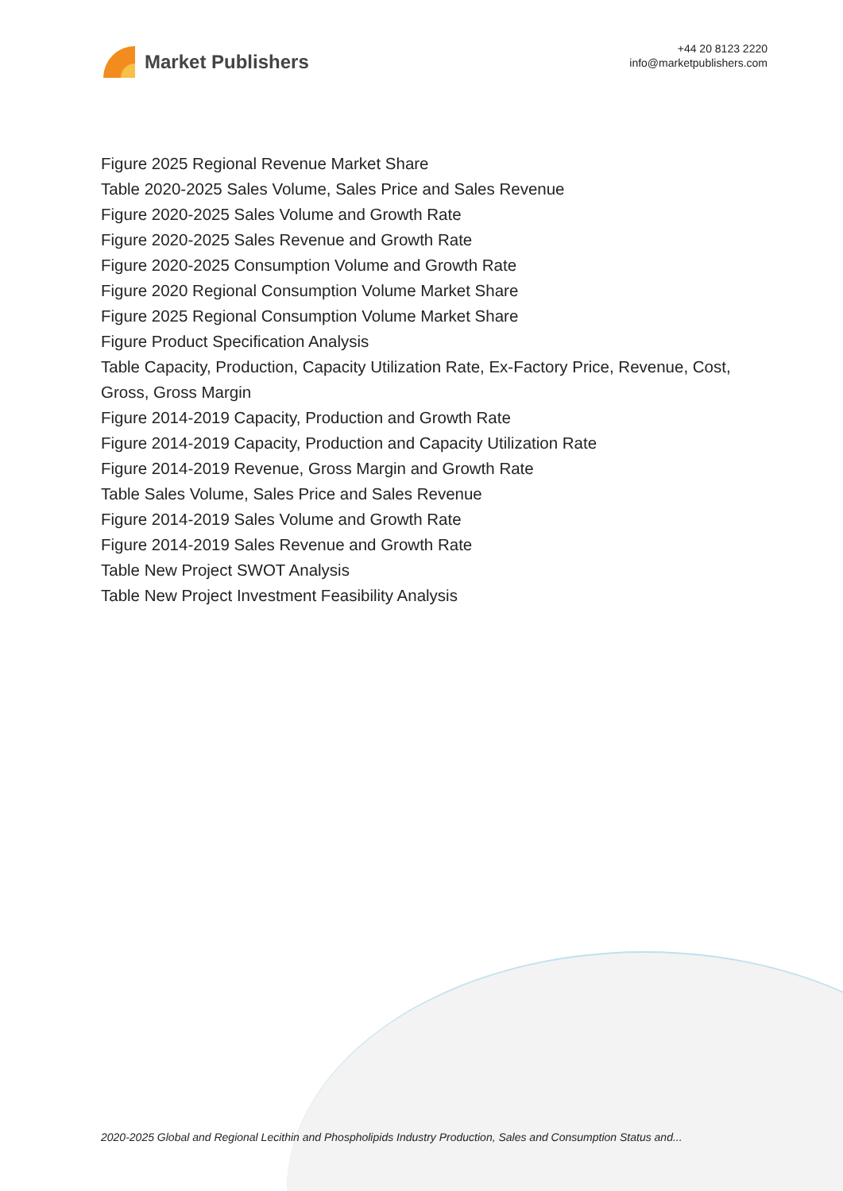Market Publishers
+44 20 8123 2220
info@marketpublishers.com
Figure 2025 Regional Revenue Market Share
Table 2020-2025 Sales Volume, Sales Price and Sales Revenue
Figure 2020-2025 Sales Volume and Growth Rate
Figure 2020-2025 Sales Revenue and Growth Rate
Figure 2020-2025 Consumption Volume and Growth Rate
Figure 2020 Regional Consumption Volume Market Share
Figure 2025 Regional Consumption Volume Market Share
Figure Product Specification Analysis
Table Capacity, Production, Capacity Utilization Rate, Ex-Factory Price, Revenue, Cost, Gross, Gross Margin
Figure 2014-2019 Capacity, Production and Growth Rate
Figure 2014-2019 Capacity, Production and Capacity Utilization Rate
Figure 2014-2019 Revenue, Gross Margin and Growth Rate
Table Sales Volume, Sales Price and Sales Revenue
Figure 2014-2019 Sales Volume and Growth Rate
Figure 2014-2019 Sales Revenue and Growth Rate
Table New Project SWOT Analysis
Table New Project Investment Feasibility Analysis
2020-2025 Global and Regional Lecithin and Phospholipids Industry Production, Sales and Consumption Status and...